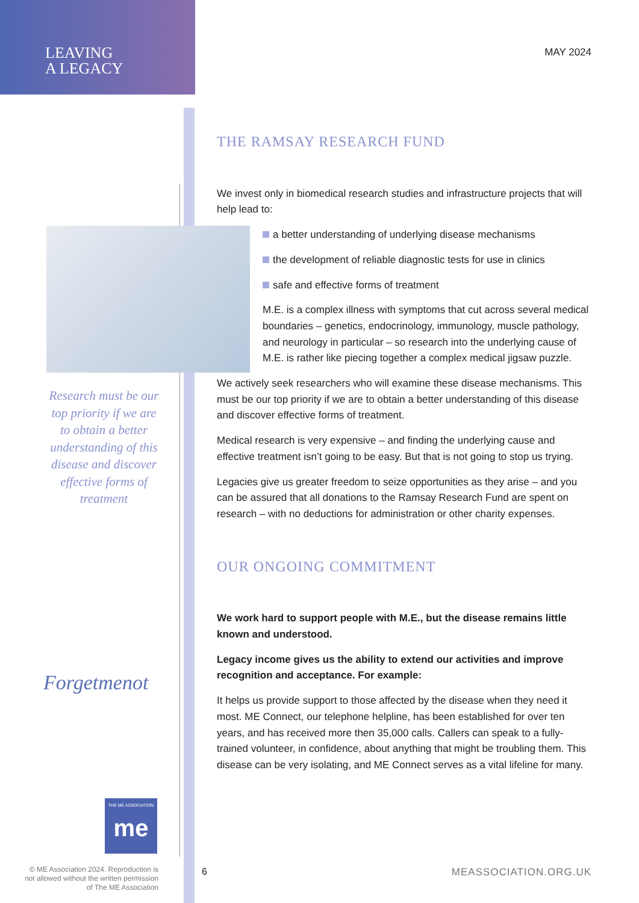LEAVING
A LEGACY
MAY 2024
Research must be our top priority if we are to obtain a better understanding of this disease and discover effective forms of treatment
THE RAMSAY RESEARCH FUND
We invest only in biomedical research studies and infrastructure projects that will help lead to:
a better understanding of underlying disease mechanisms
the development of reliable diagnostic tests for use in clinics
safe and effective forms of treatment
M.E. is a complex illness with symptoms that cut across several medical boundaries – genetics, endocrinology, immunology, muscle pathology, and neurology in particular – so research into the underlying cause of M.E. is rather like piecing together a complex medical jigsaw puzzle.
We actively seek researchers who will examine these disease mechanisms. This must be our top priority if we are to obtain a better understanding of this disease and discover effective forms of treatment.
Medical research is very expensive – and finding the underlying cause and effective treatment isn’t going to be easy. But that is not going to stop us trying.
Legacies give us greater freedom to seize opportunities as they arise – and you can be assured that all donations to the Ramsay Research Fund are spent on research – with no deductions for administration or other charity expenses.
OUR ONGOING COMMITMENT
We work hard to support people with M.E., but the disease remains little known and understood.
Legacy income gives us the ability to extend our activities and improve recognition and acceptance. For example:
It helps us provide support to those affected by the disease when they need it most. ME Connect, our telephone helpline, has been established for over ten years, and has received more then 35,000 calls. Callers can speak to a fully-trained volunteer, in confidence, about anything that might be troubling them. This disease can be very isolating, and ME Connect serves as a vital lifeline for many.
Forgetmenot
THE ME ASSOCIATION
me
© ME Association 2024. Reproduction is not allowed without the written permission of The ME Association
6 MEASSOCIATION.ORG.UK